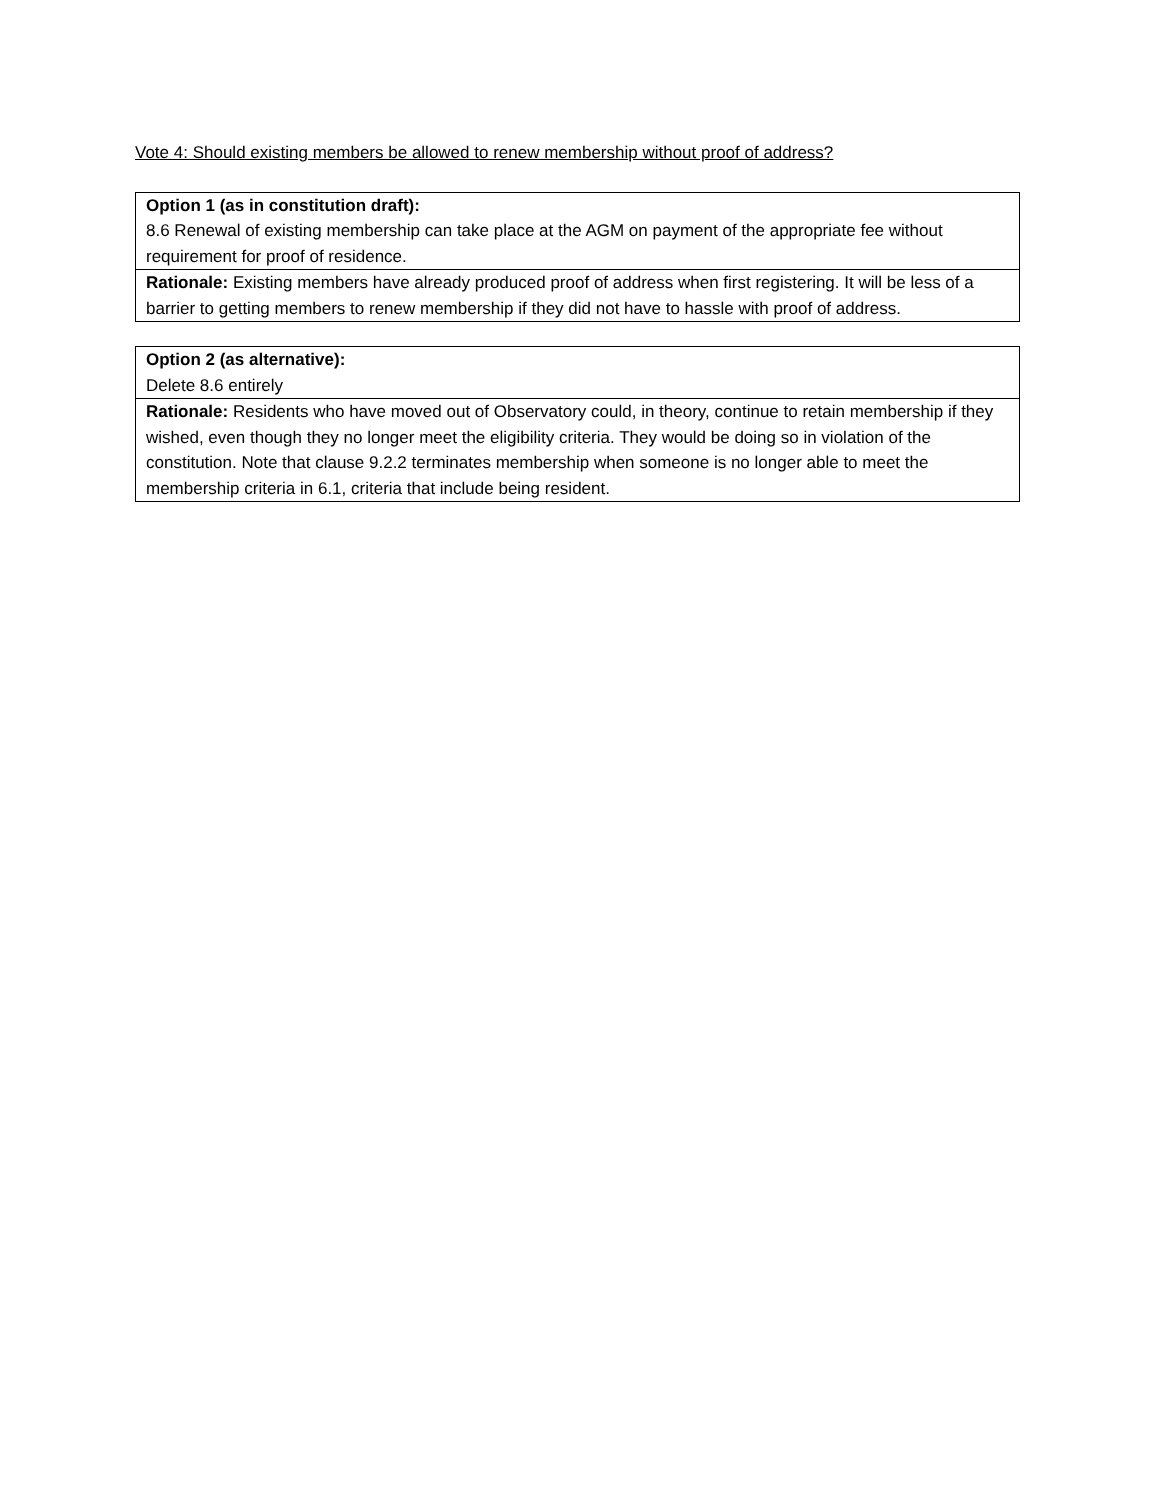Vote 4: Should existing members be allowed to renew membership without proof of address?
| Option 1 (as in constitution draft): 8.6 Renewal of existing membership can take place at the AGM on payment of the appropriate fee without requirement for proof of residence. |
| Rationale: Existing members have already produced proof of address when first registering. It will be less of a barrier to getting members to renew membership if they did not have to hassle with proof of address. |
| Option 2 (as alternative): Delete 8.6 entirely |
| Rationale: Residents who have moved out of Observatory could, in theory, continue to retain membership if they wished, even though they no longer meet the eligibility criteria. They would be doing so in violation of the constitution. Note that clause 9.2.2 terminates membership when someone is no longer able to meet the membership criteria in 6.1, criteria that include being resident. |